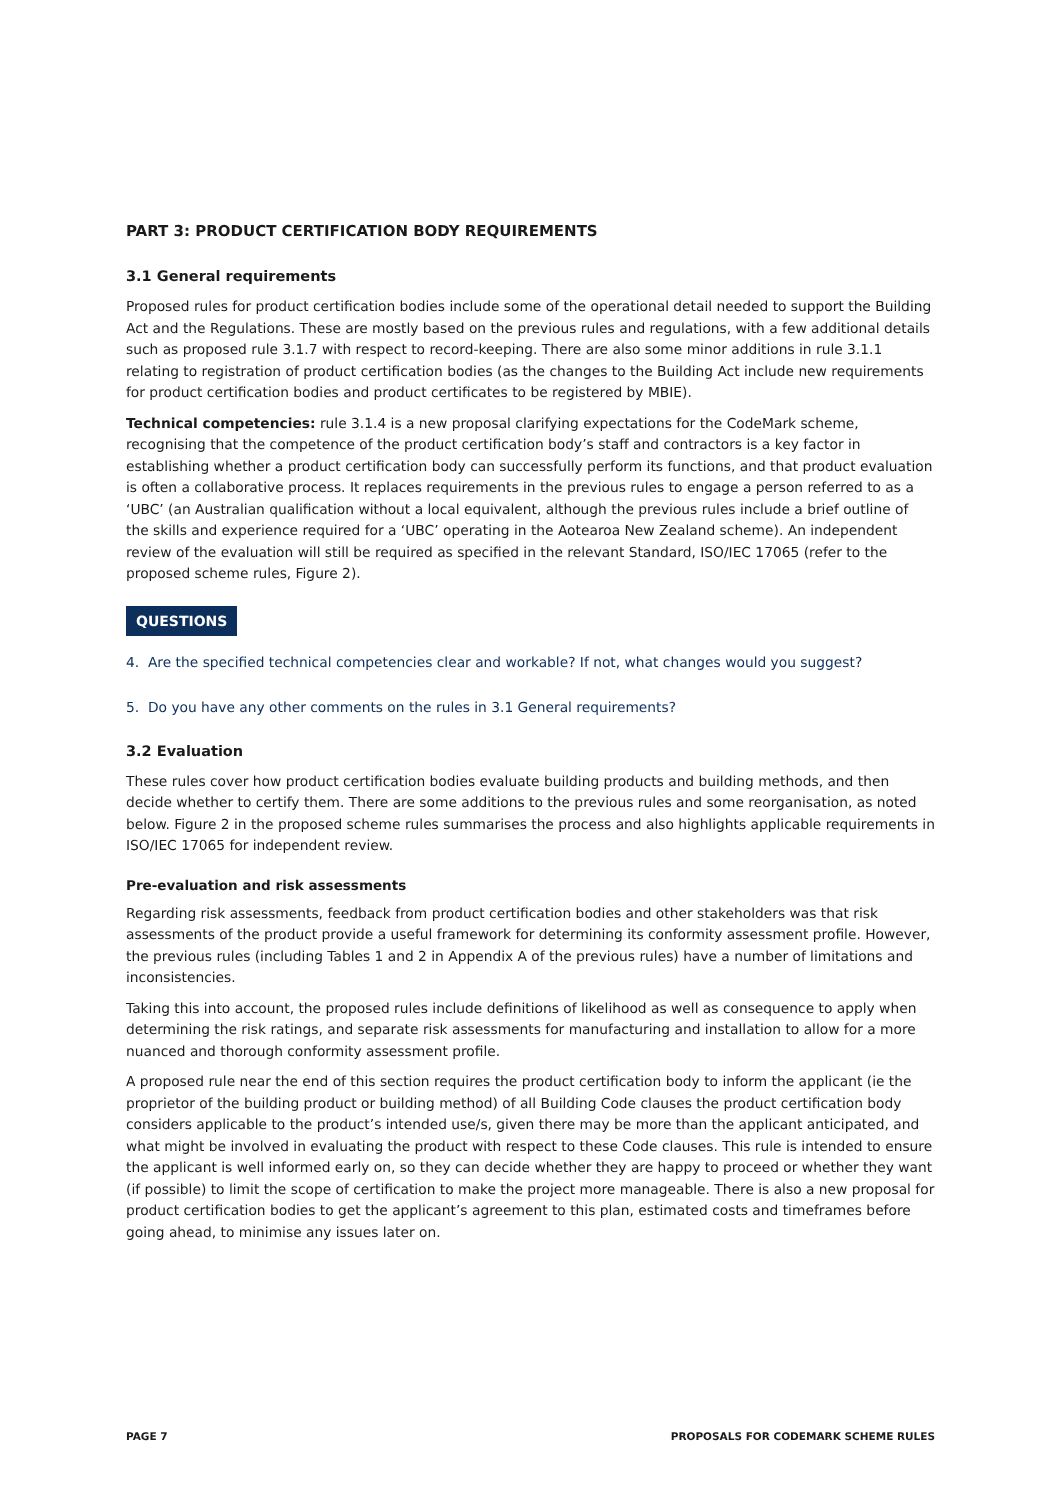PART 3: PRODUCT CERTIFICATION BODY REQUIREMENTS
3.1 General requirements
Proposed rules for product certification bodies include some of the operational detail needed to support the Building Act and the Regulations. These are mostly based on the previous rules and regulations, with a few additional details such as proposed rule 3.1.7 with respect to record-keeping. There are also some minor additions in rule 3.1.1 relating to registration of product certification bodies (as the changes to the Building Act include new requirements for product certification bodies and product certificates to be registered by MBIE).
Technical competencies: rule 3.1.4 is a new proposal clarifying expectations for the CodeMark scheme, recognising that the competence of the product certification body’s staff and contractors is a key factor in establishing whether a product certification body can successfully perform its functions, and that product evaluation is often a collaborative process. It replaces requirements in the previous rules to engage a person referred to as a ‘UBC’ (an Australian qualification without a local equivalent, although the previous rules include a brief outline of the skills and experience required for a ‘UBC’ operating in the Aotearoa New Zealand scheme). An independent review of the evaluation will still be required as specified in the relevant Standard, ISO/IEC 17065 (refer to the proposed scheme rules, Figure 2).
QUESTIONS
4. Are the specified technical competencies clear and workable? If not, what changes would you suggest?
5. Do you have any other comments on the rules in 3.1 General requirements?
3.2 Evaluation
These rules cover how product certification bodies evaluate building products and building methods, and then decide whether to certify them. There are some additions to the previous rules and some reorganisation, as noted below. Figure 2 in the proposed scheme rules summarises the process and also highlights applicable requirements in ISO/IEC 17065 for independent review.
Pre-evaluation and risk assessments
Regarding risk assessments, feedback from product certification bodies and other stakeholders was that risk assessments of the product provide a useful framework for determining its conformity assessment profile. However, the previous rules (including Tables 1 and 2 in Appendix A of the previous rules) have a number of limitations and inconsistencies.
Taking this into account, the proposed rules include definitions of likelihood as well as consequence to apply when determining the risk ratings, and separate risk assessments for manufacturing and installation to allow for a more nuanced and thorough conformity assessment profile.
A proposed rule near the end of this section requires the product certification body to inform the applicant (ie the proprietor of the building product or building method) of all Building Code clauses the product certification body considers applicable to the product’s intended use/s, given there may be more than the applicant anticipated, and what might be involved in evaluating the product with respect to these Code clauses. This rule is intended to ensure the applicant is well informed early on, so they can decide whether they are happy to proceed or whether they want (if possible) to limit the scope of certification to make the project more manageable. There is also a new proposal for product certification bodies to get the applicant’s agreement to this plan, estimated costs and timeframes before going ahead, to minimise any issues later on.
PAGE 7 PROPOSALS FOR CODEMARK SCHEME RULES